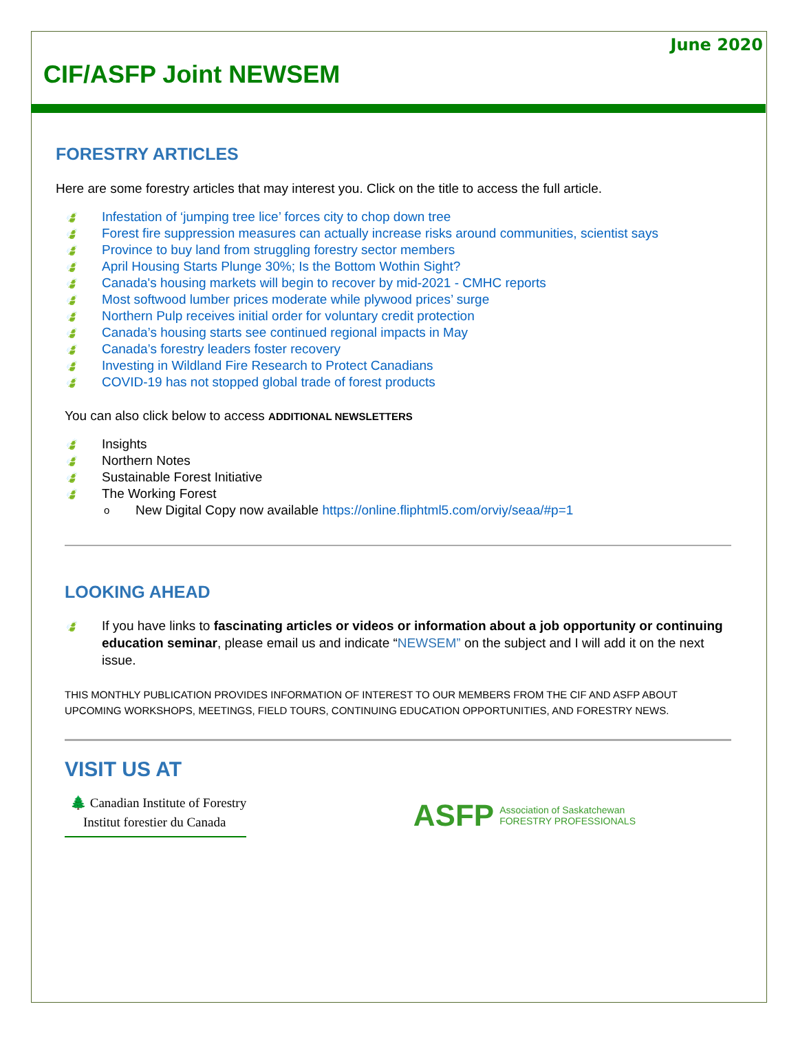June 2020
CIF/ASFP Joint NEWSEM
FORESTRY ARTICLES
Here are some forestry articles that may interest you. Click on the title to access the full article.
🍃 Infestation of ‘jumping tree lice’ forces city to chop down tree
🍃 Forest fire suppression measures can actually increase risks around communities, scientist says
🍃 Province to buy land from struggling forestry sector members
🍃 April Housing Starts Plunge 30%; Is the Bottom Wothin Sight?
🍃 Canada's housing markets will begin to recover by mid-2021 - CMHC reports
🍃 Most softwood lumber prices moderate while plywood prices’ surge
🍃 Northern Pulp receives initial order for voluntary credit protection
🍃 Canada’s housing starts see continued regional impacts in May
🍃 Canada’s forestry leaders foster recovery
🍃 Investing in Wildland Fire Research to Protect Canadians
🍃 COVID-19 has not stopped global trade of forest products
You can also click below to access ADDITIONAL NEWSLETTERS
🍃 Insights
🍃 Northern Notes
🍃 Sustainable Forest Initiative
🍃 The Working Forest
o New Digital Copy now available https://online.fliphtml5.com/orviy/seaa/#p=1
LOOKING AHEAD
🍃 If you have links to fascinating articles or videos or information about a job opportunity or continuing education seminar, please email us and indicate “NEWSEM” on the subject and I will add it on the next issue.
THIS MONTHLY PUBLICATION PROVIDES INFORMATION OF INTEREST TO OUR MEMBERS FROM THE CIF AND ASFP ABOUT UPCOMING WORKSHOPS, MEETINGS, FIELD TOURS, CONTINUING EDUCATION OPPORTUNITIES, AND FORESTRY NEWS.
VISIT US AT
🌲 Canadian Institute of Forestry
Institut forestier du Canada
ASFP Association of Saskatchewan
FORESTRY PROFESSIONALS